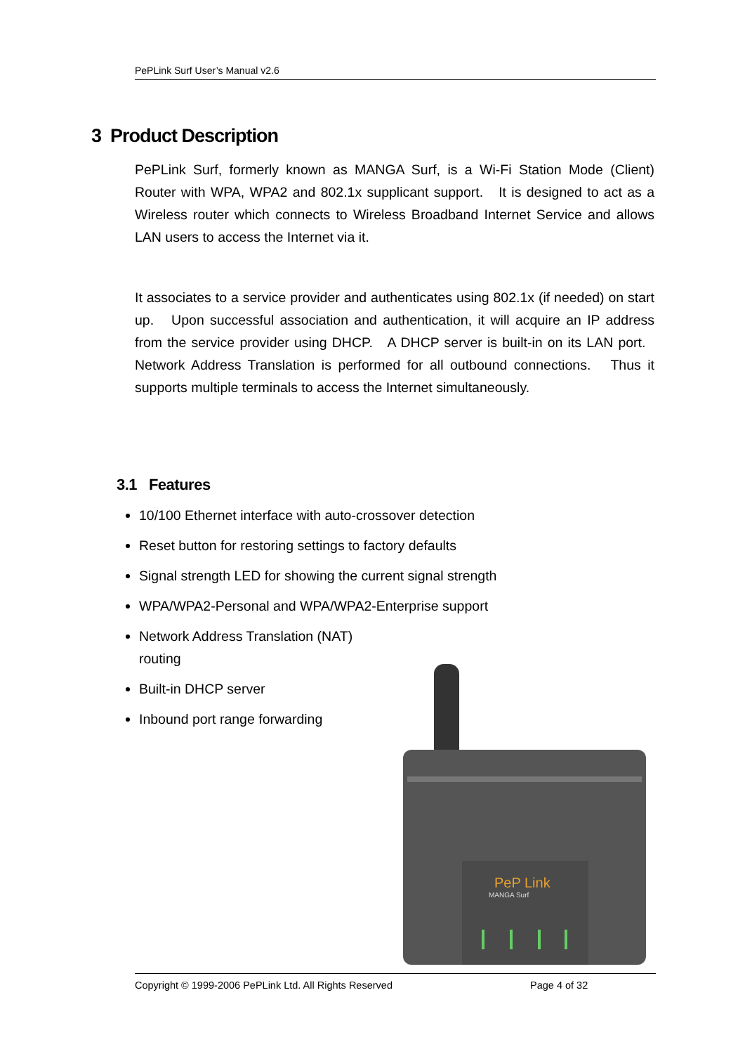PePLink Surf User’s Manual v2.6
3 Product Description
PePLink Surf, formerly known as MANGA Surf, is a Wi-Fi Station Mode (Client) Router with WPA, WPA2 and 802.1x supplicant support. It is designed to act as a Wireless router which connects to Wireless Broadband Internet Service and allows LAN users to access the Internet via it.
It associates to a service provider and authenticates using 802.1x (if needed) on start up. Upon successful association and authentication, it will acquire an IP address from the service provider using DHCP. A DHCP server is built-in on its LAN port. Network Address Translation is performed for all outbound connections. Thus it supports multiple terminals to access the Internet simultaneously.
3.1 Features
10/100 Ethernet interface with auto-crossover detection
Reset button for restoring settings to factory defaults
Signal strength LED for showing the current signal strength
WPA/WPA2-Personal and WPA/WPA2-Enterprise support
Network Address Translation (NAT) routing
Built-in DHCP server
Inbound port range forwarding
PeP Link
MANGA Surf
Copyright © 1999-2006 PePLink Ltd. All Rights Reserved Page 4 of 32